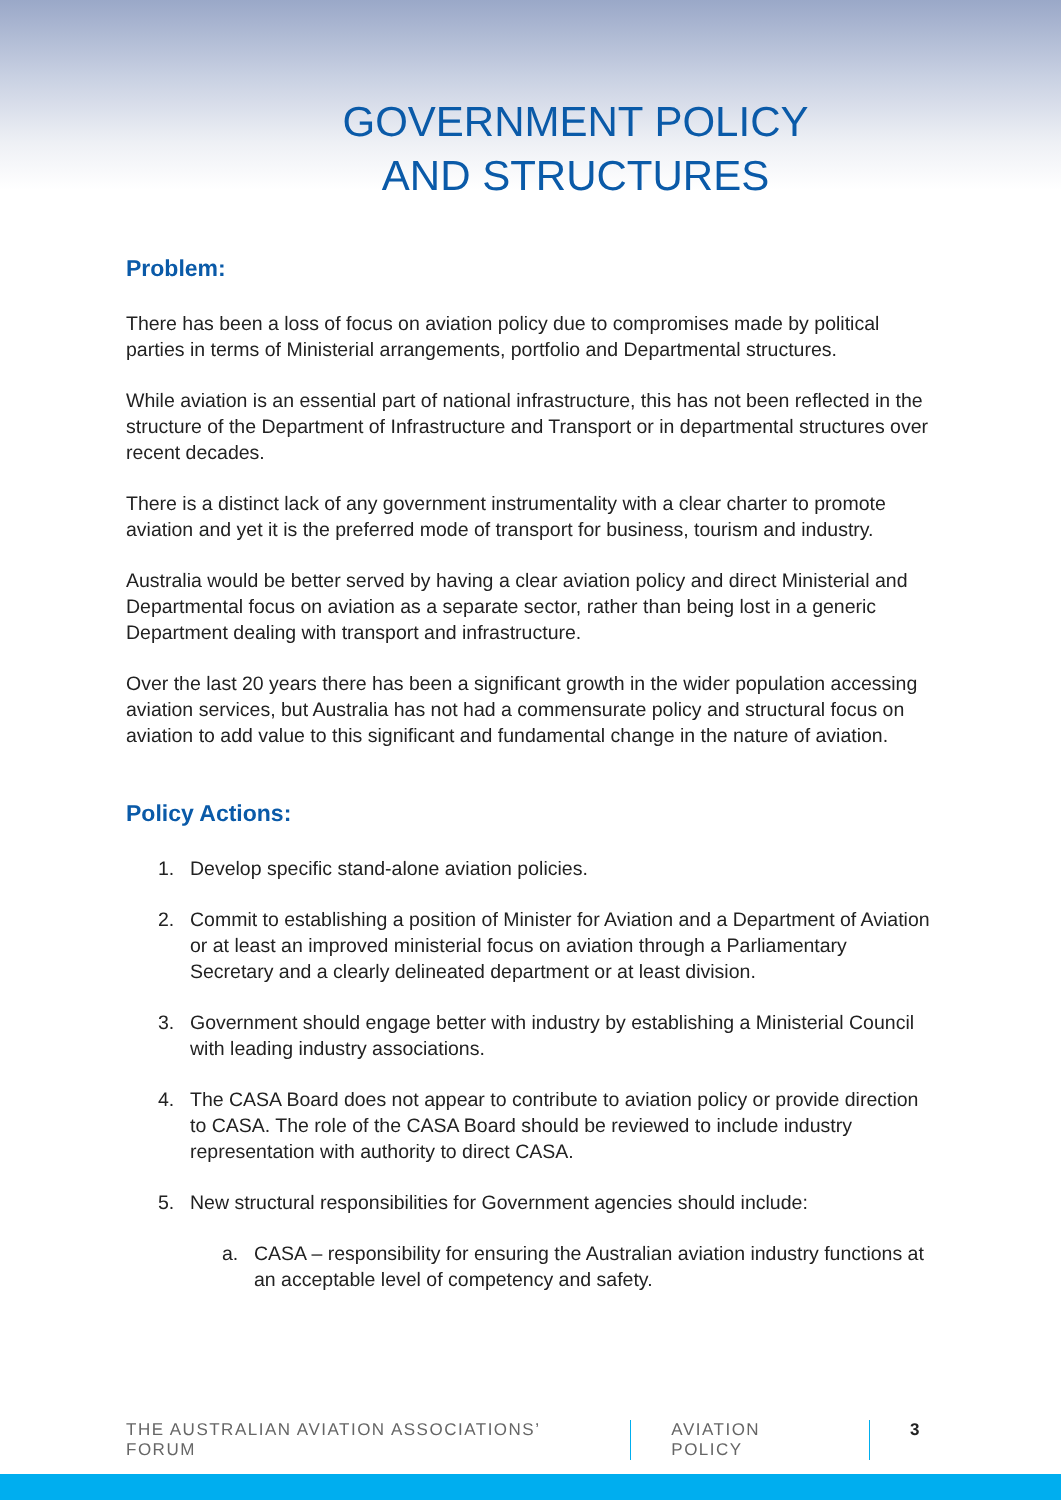GOVERNMENT POLICY
AND STRUCTURES
Problem:
There has been a loss of focus on aviation policy due to compromises made by political parties in terms of Ministerial arrangements, portfolio and Departmental structures.
While aviation is an essential part of national infrastructure, this has not been reflected in the structure of the Department of Infrastructure and Transport or in departmental structures over recent decades.
There is a distinct lack of any government instrumentality with a clear charter to promote aviation and yet it is the preferred mode of transport for business, tourism and industry.
Australia would be better served by having a clear aviation policy and direct Ministerial and Departmental focus on aviation as a separate sector, rather than being lost in a generic Department dealing with transport and infrastructure.
Over the last 20 years there has been a significant growth in the wider population accessing aviation services, but Australia has not had a commensurate policy and structural focus on aviation to add value to this significant and fundamental change in the nature of aviation.
Policy Actions:
1. Develop specific stand-alone aviation policies.
2. Commit to establishing a position of Minister for Aviation and a Department of Aviation or at least an improved ministerial focus on aviation through a Parliamentary Secretary and a clearly delineated department or at least division.
3. Government should engage better with industry by establishing a Ministerial Council with leading industry associations.
4. The CASA Board does not appear to contribute to aviation policy or provide direction to CASA. The role of the CASA Board should be reviewed to include industry representation with authority to direct CASA.
5. New structural responsibilities for Government agencies should include:
a. CASA – responsibility for ensuring the Australian aviation industry functions at an acceptable level of competency and safety.
THE AUSTRALIAN AVIATION ASSOCIATIONS’ FORUM
AVIATION POLICY 3